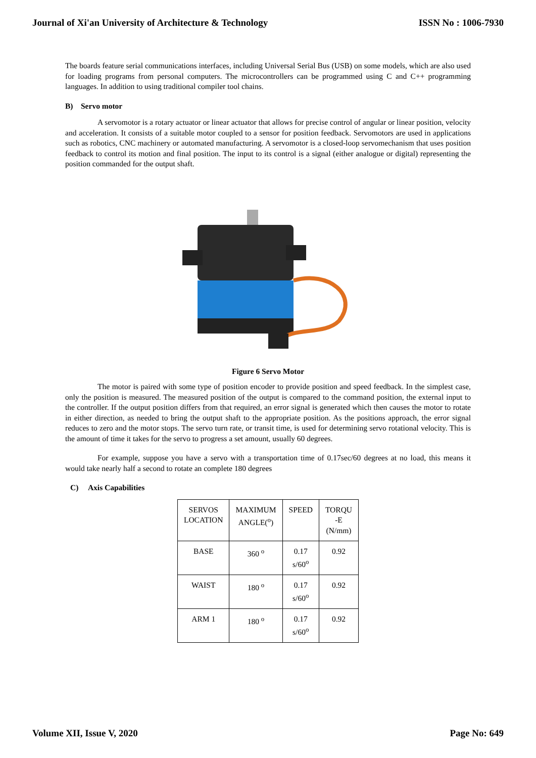Journal of Xi'an University of Architecture & Technology ISSN No : 1006-7930
The boards feature serial communications interfaces, including Universal Serial Bus (USB) on some models, which are also used for loading programs from personal computers. The microcontrollers can be programmed using C and C++ programming languages. In addition to using traditional compiler tool chains.
B) Servo motor
A servomotor is a rotary actuator or linear actuator that allows for precise control of angular or linear position, velocity and acceleration. It consists of a suitable motor coupled to a sensor for position feedback. Servomotors are used in applications such as robotics, CNC machinery or automated manufacturing. A servomotor is a closed-loop servomechanism that uses position feedback to control its motion and final position. The input to its control is a signal (either analogue or digital) representing the position commanded for the output shaft.
Figure 6 Servo Motor
The motor is paired with some type of position encoder to provide position and speed feedback. In the simplest case, only the position is measured. The measured position of the output is compared to the command position, the external input to the controller. If the output position differs from that required, an error signal is generated which then causes the motor to rotate in either direction, as needed to bring the output shaft to the appropriate position. As the positions approach, the error signal reduces to zero and the motor stops. The servo turn rate, or transit time, is used for determining servo rotational velocity. This is the amount of time it takes for the servo to progress a set amount, usually 60 degrees.
For example, suppose you have a servo with a transportation time of 0.17sec/60 degrees at no load, this means it would take nearly half a second to rotate an complete 180 degrees
C) Axis Capabilities
| SERVOS LOCATION | MAXIMUM ANGLE(<sup>o</sup>) | SPEED | TORQU -E (N/mm) |
| BASE | 360 <sup>o</sup> | 0.17 s/60<sup>o</sup> | 0.92 |
| WAIST | 180 <sup>o</sup> | 0.17 s/60<sup>o</sup> | 0.92 |
| ARM 1 | 180 <sup>o</sup> | 0.17 s/60<sup>o</sup> | 0.92 |
Volume XII, Issue V, 2020 Page No: 649